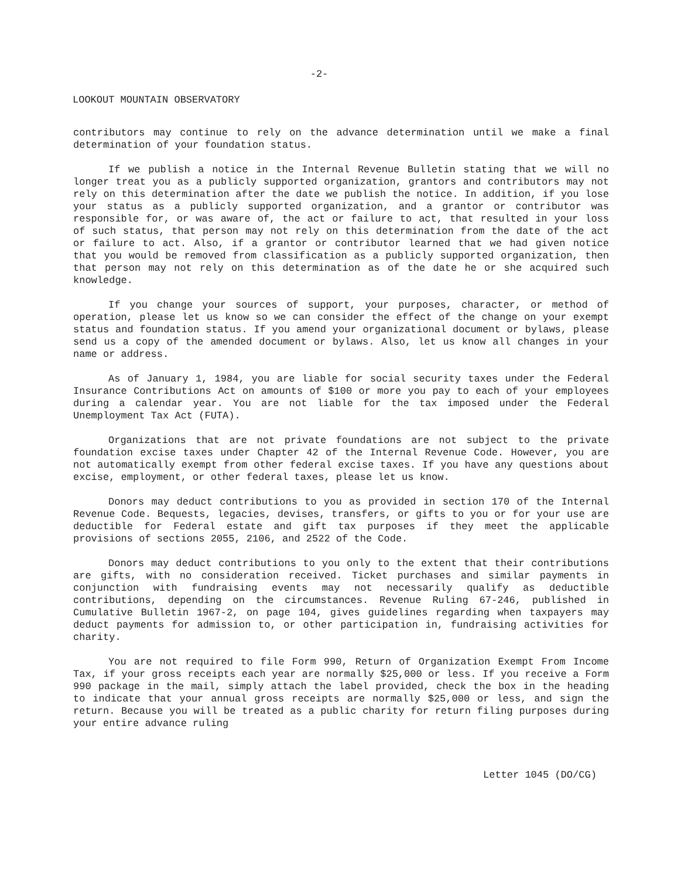-2-
LOOKOUT MOUNTAIN OBSERVATORY
contributors may continue to rely on the advance determination until we make a final determination of your foundation status.
If we publish a notice in the Internal Revenue Bulletin stating that we will no longer treat you as a publicly supported organization, grantors and contributors may not rely on this determination after the date we publish the notice. In addition, if you lose your status as a publicly supported organization, and a grantor or contributor was responsible for, or was aware of, the act or failure to act, that resulted in your loss of such status, that person may not rely on this determination from the date of the act or failure to act. Also, if a grantor or contributor learned that we had given notice that you would be removed from classification as a publicly supported organization, then that person may not rely on this determination as of the date he or she acquired such knowledge.
If you change your sources of support, your purposes, character, or method of operation, please let us know so we can consider the effect of the change on your exempt status and foundation status. If you amend your organizational document or bylaws, please send us a copy of the amended document or bylaws. Also, let us know all changes in your name or address.
As of January 1, 1984, you are liable for social security taxes under the Federal Insurance Contributions Act on amounts of $100 or more you pay to each of your employees during a calendar year. You are not liable for the tax imposed under the Federal Unemployment Tax Act (FUTA).
Organizations that are not private foundations are not subject to the private foundation excise taxes under Chapter 42 of the Internal Revenue Code. However, you are not automatically exempt from other federal excise taxes. If you have any questions about excise, employment, or other federal taxes, please let us know.
Donors may deduct contributions to you as provided in section 170 of the Internal Revenue Code. Bequests, legacies, devises, transfers, or gifts to you or for your use are deductible for Federal estate and gift tax purposes if they meet the applicable provisions of sections 2055, 2106, and 2522 of the Code.
Donors may deduct contributions to you only to the extent that their contributions are gifts, with no consideration received. Ticket purchases and similar payments in conjunction with fundraising events may not necessarily qualify as deductible contributions, depending on the circumstances. Revenue Ruling 67-246, published in Cumulative Bulletin 1967-2, on page 104, gives guidelines regarding when taxpayers may deduct payments for admission to, or other participation in, fundraising activities for charity.
You are not required to file Form 990, Return of Organization Exempt From Income Tax, if your gross receipts each year are normally $25,000 or less. If you receive a Form 990 package in the mail, simply attach the label provided, check the box in the heading to indicate that your annual gross receipts are normally $25,000 or less, and sign the return. Because you will be treated as a public charity for return filing purposes during your entire advance ruling
Letter 1045 (DO/CG)